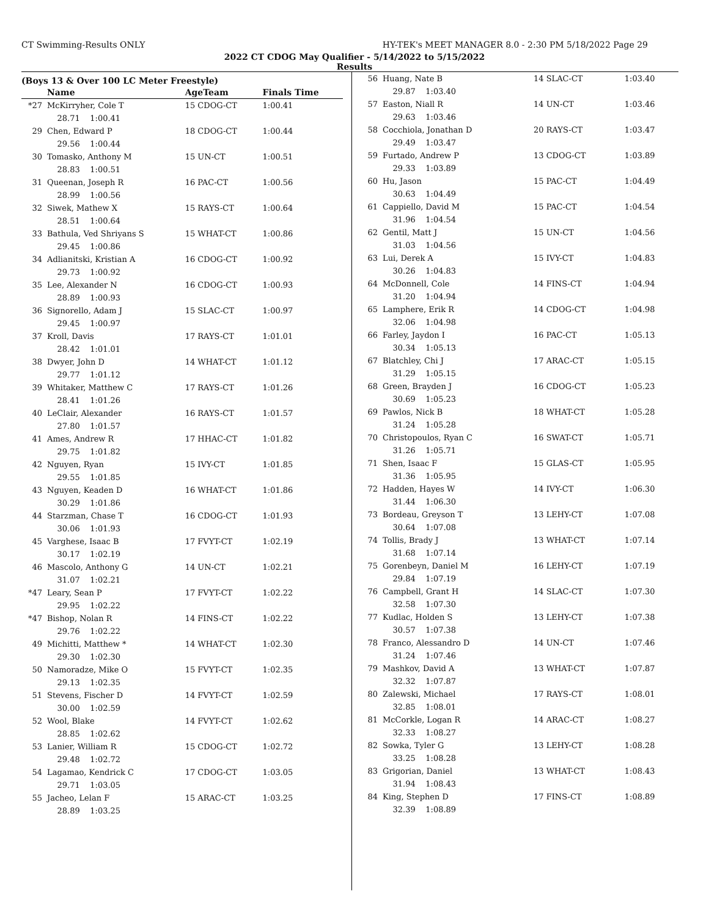CT Swimming-Results ONLY HY-TEK's MEET MANAGER 8.0 - 2:30 PM 5/18/2022 Page 29
2022 CT CDOG May Qualifier - 5/14/2022 to 5/15/2022
Results
(Boys 13 & Over 100 LC Meter Freestyle)
| | Name | AgeTeam | Finals Time |
| --- | --- | --- | --- |
| *27 | McKirryher, Cole T | 15 CDOG-CT | 1:00.41 |
| | 28.71 1:00.41 | | |
| 29 | Chen, Edward P | 18 CDOG-CT | 1:00.44 |
| | 29.56 1:00.44 | | |
| 30 | Tomasko, Anthony M | 15 UN-CT | 1:00.51 |
| | 28.83 1:00.51 | | |
| 31 | Queenan, Joseph R | 16 PAC-CT | 1:00.56 |
| | 28.99 1:00.56 | | |
| 32 | Siwek, Mathew X | 15 RAYS-CT | 1:00.64 |
| | 28.51 1:00.64 | | |
| 33 | Bathula, Ved Shriyans S | 15 WHAT-CT | 1:00.86 |
| | 29.45 1:00.86 | | |
| 34 | Adlianitski, Kristian A | 16 CDOG-CT | 1:00.92 |
| | 29.73 1:00.92 | | |
| 35 | Lee, Alexander N | 16 CDOG-CT | 1:00.93 |
| | 28.89 1:00.93 | | |
| 36 | Signorello, Adam J | 15 SLAC-CT | 1:00.97 |
| | 29.45 1:00.97 | | |
| 37 | Kroll, Davis | 17 RAYS-CT | 1:01.01 |
| | 28.42 1:01.01 | | |
| 38 | Dwyer, John D | 14 WHAT-CT | 1:01.12 |
| | 29.77 1:01.12 | | |
| 39 | Whitaker, Matthew C | 17 RAYS-CT | 1:01.26 |
| | 28.41 1:01.26 | | |
| 40 | LeClair, Alexander | 16 RAYS-CT | 1:01.57 |
| | 27.80 1:01.57 | | |
| 41 | Ames, Andrew R | 17 HHAC-CT | 1:01.82 |
| | 29.75 1:01.82 | | |
| 42 | Nguyen, Ryan | 15 IVY-CT | 1:01.85 |
| | 29.55 1:01.85 | | |
| 43 | Nguyen, Keaden D | 16 WHAT-CT | 1:01.86 |
| | 30.29 1:01.86 | | |
| 44 | Starzman, Chase T | 16 CDOG-CT | 1:01.93 |
| | 30.06 1:01.93 | | |
| 45 | Varghese, Isaac B | 17 FVYT-CT | 1:02.19 |
| | 30.17 1:02.19 | | |
| 46 | Mascolo, Anthony G | 14 UN-CT | 1:02.21 |
| | 31.07 1:02.21 | | |
| *47 | Leary, Sean P | 17 FVYT-CT | 1:02.22 |
| | 29.95 1:02.22 | | |
| *47 | Bishop, Nolan R | 14 FINS-CT | 1:02.22 |
| | 29.76 1:02.22 | | |
| 49 | Michitti, Matthew * | 14 WHAT-CT | 1:02.30 |
| | 29.30 1:02.30 | | |
| 50 | Namoradze, Mike O | 15 FVYT-CT | 1:02.35 |
| | 29.13 1:02.35 | | |
| 51 | Stevens, Fischer D | 14 FVYT-CT | 1:02.59 |
| | 30.00 1:02.59 | | |
| 52 | Wool, Blake | 14 FVYT-CT | 1:02.62 |
| | 28.85 1:02.62 | | |
| 53 | Lanier, William R | 15 CDOG-CT | 1:02.72 |
| | 29.48 1:02.72 | | |
| 54 | Lagamao, Kendrick C | 17 CDOG-CT | 1:03.05 |
| | 29.71 1:03.05 | | |
| 55 | Jacheo, Lelan F | 15 ARAC-CT | 1:03.25 |
| | 28.89 1:03.25 | | |
| 56 | Huang, Nate B | 14 SLAC-CT | 1:03.40 |
| | 29.87 1:03.40 | | |
| 57 | Easton, Niall R | 14 UN-CT | 1:03.46 |
| | 29.63 1:03.46 | | |
| 58 | Cocchiola, Jonathan D | 20 RAYS-CT | 1:03.47 |
| | 29.49 1:03.47 | | |
| 59 | Furtado, Andrew P | 13 CDOG-CT | 1:03.89 |
| | 29.33 1:03.89 | | |
| 60 | Hu, Jason | 15 PAC-CT | 1:04.49 |
| | 30.63 1:04.49 | | |
| 61 | Cappiello, David M | 15 PAC-CT | 1:04.54 |
| | 31.96 1:04.54 | | |
| 62 | Gentil, Matt J | 15 UN-CT | 1:04.56 |
| | 31.03 1:04.56 | | |
| 63 | Lui, Derek A | 15 IVY-CT | 1:04.83 |
| | 30.26 1:04.83 | | |
| 64 | McDonnell, Cole | 14 FINS-CT | 1:04.94 |
| | 31.20 1:04.94 | | |
| 65 | Lamphere, Erik R | 14 CDOG-CT | 1:04.98 |
| | 32.06 1:04.98 | | |
| 66 | Farley, Jaydon I | 16 PAC-CT | 1:05.13 |
| | 30.34 1:05.13 | | |
| 67 | Blatchley, Chi J | 17 ARAC-CT | 1:05.15 |
| | 31.29 1:05.15 | | |
| 68 | Green, Brayden J | 16 CDOG-CT | 1:05.23 |
| | 30.69 1:05.23 | | |
| 69 | Pawlos, Nick B | 18 WHAT-CT | 1:05.28 |
| | 31.24 1:05.28 | | |
| 70 | Christopoulos, Ryan C | 16 SWAT-CT | 1:05.71 |
| | 31.26 1:05.71 | | |
| 71 | Shen, Isaac F | 15 GLAS-CT | 1:05.95 |
| | 31.36 1:05.95 | | |
| 72 | Hadden, Hayes W | 14 IVY-CT | 1:06.30 |
| | 31.44 1:06.30 | | |
| 73 | Bordeau, Greyson T | 13 LEHY-CT | 1:07.08 |
| | 30.64 1:07.08 | | |
| 74 | Tollis, Brady J | 13 WHAT-CT | 1:07.14 |
| | 31.68 1:07.14 | | |
| 75 | Gorenbeyn, Daniel M | 16 LEHY-CT | 1:07.19 |
| | 29.84 1:07.19 | | |
| 76 | Campbell, Grant H | 14 SLAC-CT | 1:07.30 |
| | 32.58 1:07.30 | | |
| 77 | Kudlac, Holden S | 13 LEHY-CT | 1:07.38 |
| | 30.57 1:07.38 | | |
| 78 | Franco, Alessandro D | 14 UN-CT | 1:07.46 |
| | 31.24 1:07.46 | | |
| 79 | Mashkov, David A | 13 WHAT-CT | 1:07.87 |
| | 32.32 1:07.87 | | |
| 80 | Zalewski, Michael | 17 RAYS-CT | 1:08.01 |
| | 32.85 1:08.01 | | |
| 81 | McCorkle, Logan R | 14 ARAC-CT | 1:08.27 |
| | 32.33 1:08.27 | | |
| 82 | Sowka, Tyler G | 13 LEHY-CT | 1:08.28 |
| | 33.25 1:08.28 | | |
| 83 | Grigorian, Daniel | 13 WHAT-CT | 1:08.43 |
| | 31.94 1:08.43 | | |
| 84 | King, Stephen D | 17 FINS-CT | 1:08.89 |
| | 32.39 1:08.89 | | |